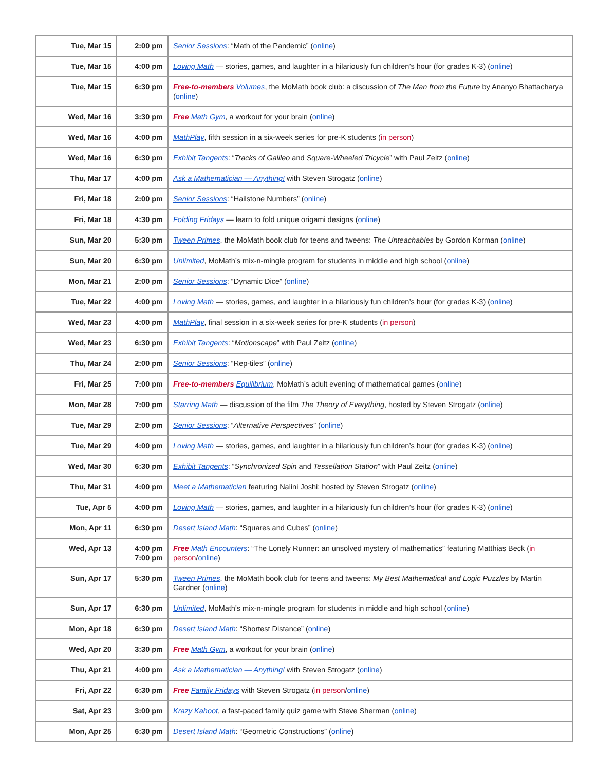| Tue, Mar 15 | 2:00 pm | Senior Sessions : “Math of the Pandemic” ( online ) |
| Tue, Mar 15 | 4:00 pm | Loving Math — stories, games, and laughter in a hilariously fun children’s hour (for grades K-3) ( online ) |
| Tue, Mar 15 | 6:30 pm | Free-to-members Volumes , the MoMath book club: a discussion of The Man from the Future by Ananyo Bhattacharya ( online ) |
| Wed, Mar 16 | 3:30 pm | Free Math Gym , a workout for your brain ( online ) |
| Wed, Mar 16 | 4:00 pm | MathPlay , fifth session in a six-week series for pre-K students ( in person ) |
| Wed, Mar 16 | 6:30 pm | Exhibit Tangents : “ Tracks of Galileo and Square-Wheeled Tricycle ” with Paul Zeitz ( online ) |
| Thu, Mar 17 | 4:00 pm | Ask a Mathematician — Anything! with Steven Strogatz ( online ) |
| Fri, Mar 18 | 2:00 pm | Senior Sessions : “Hailstone Numbers” ( online ) |
| Fri, Mar 18 | 4:30 pm | Folding Fridays — learn to fold unique origami designs ( online ) |
| Sun, Mar 20 | 5:30 pm | Tween Primes , the MoMath book club for teens and tweens: The Unteachables by Gordon Korman ( online ) |
| Sun, Mar 20 | 6:30 pm | Unlimited , MoMath’s mix-n-mingle program for students in middle and high school ( online ) |
| Mon, Mar 21 | 2:00 pm | Senior Sessions : “Dynamic Dice” ( online ) |
| Tue, Mar 22 | 4:00 pm | Loving Math — stories, games, and laughter in a hilariously fun children’s hour (for grades K-3) ( online ) |
| Wed, Mar 23 | 4:00 pm | MathPlay , final session in a six-week series for pre-K students ( in person ) |
| Wed, Mar 23 | 6:30 pm | Exhibit Tangents : “ Motionscape ” with Paul Zeitz ( online ) |
| Thu, Mar 24 | 2:00 pm | Senior Sessions : “Rep-tiles” ( online ) |
| Fri, Mar 25 | 7:00 pm | Free-to-members Equilibrium , MoMath’s adult evening of mathematical games ( online ) |
| Mon, Mar 28 | 7:00 pm | Starring Math — discussion of the film The Theory of Everything , hosted by Steven Strogatz ( online ) |
| Tue, Mar 29 | 2:00 pm | Senior Sessions : “ Alternative Perspectives ” ( online ) |
| Tue, Mar 29 | 4:00 pm | Loving Math — stories, games, and laughter in a hilariously fun children’s hour (for grades K-3) ( online ) |
| Wed, Mar 30 | 6:30 pm | Exhibit Tangents : “ Synchronized Spin and Tessellation Station ” with Paul Zeitz ( online ) |
| Thu, Mar 31 | 4:00 pm | Meet a Mathematician featuring Nalini Joshi; hosted by Steven Strogatz ( online ) |
| Tue, Apr 5 | 4:00 pm | Loving Math — stories, games, and laughter in a hilariously fun children’s hour (for grades K-3) ( online ) |
| Mon, Apr 11 | 6:30 pm | Desert Island Math : “Squares and Cubes” ( online ) |
| Wed, Apr 13 | 4:00 pm 7:00 pm | Free Math Encounters : “The Lonely Runner: an unsolved mystery of mathematics” featuring Matthias Beck ( in person / online ) |
| Sun, Apr 17 | 5:30 pm | Tween Primes , the MoMath book club for teens and tweens: My Best Mathematical and Logic Puzzles by Martin Gardner ( online ) |
| Sun, Apr 17 | 6:30 pm | Unlimited , MoMath’s mix-n-mingle program for students in middle and high school ( online ) |
| Mon, Apr 18 | 6:30 pm | Desert Island Math : “Shortest Distance” ( online ) |
| Wed, Apr 20 | 3:30 pm | Free Math Gym , a workout for your brain ( online ) |
| Thu, Apr 21 | 4:00 pm | Ask a Mathematician — Anything! with Steven Strogatz ( online ) |
| Fri, Apr 22 | 6:30 pm | Free Family Fridays with Steven Strogatz ( in person / online ) |
| Sat, Apr 23 | 3:00 pm | Krazy Kahoot , a fast-paced family quiz game with Steve Sherman ( online ) |
| Mon, Apr 25 | 6:30 pm | Desert Island Math : “Geometric Constructions” ( online ) |